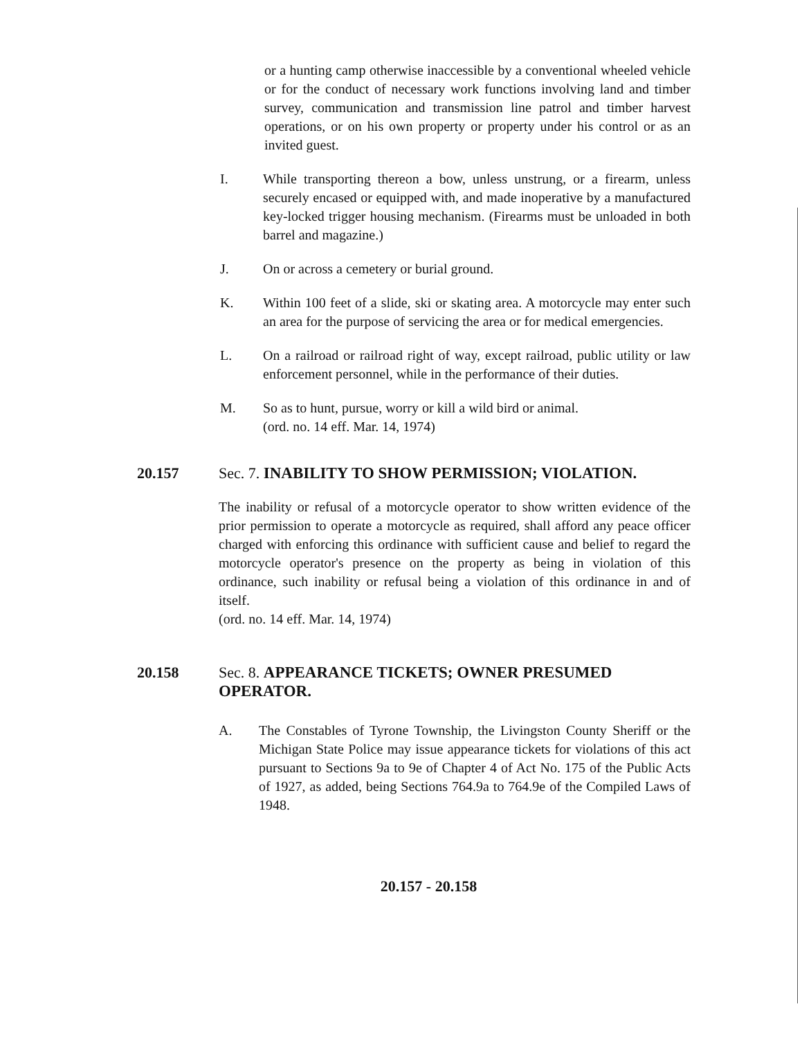or a hunting camp otherwise inaccessible by a conventional wheeled vehicle or for the conduct of necessary work functions involving land and timber survey, communication and transmission line patrol and timber harvest operations, or on his own property or property under his control or as an invited guest.
I. While transporting thereon a bow, unless unstrung, or a firearm, unless securely encased or equipped with, and made inoperative by a manufactured key-locked trigger housing mechanism. (Firearms must be unloaded in both barrel and magazine.)
J. On or across a cemetery or burial ground.
K. Within 100 feet of a slide, ski or skating area. A motorcycle may enter such an area for the purpose of servicing the area or for medical emergencies.
L. On a railroad or railroad right of way, except railroad, public utility or law enforcement personnel, while in the performance of their duties.
M. So as to hunt, pursue, worry or kill a wild bird or animal.
(ord. no. 14 eff. Mar. 14, 1974)
20.157 Sec. 7. INABILITY TO SHOW PERMISSION; VIOLATION.
The inability or refusal of a motorcycle operator to show written evidence of the prior permission to operate a motorcycle as required, shall afford any peace officer charged with enforcing this ordinance with sufficient cause and belief to regard the motorcycle operator's presence on the property as being in violation of this ordinance, such inability or refusal being a violation of this ordinance in and of itself.
(ord. no. 14 eff. Mar. 14, 1974)
20.158 Sec. 8. APPEARANCE TICKETS; OWNER PRESUMED OPERATOR.
A. The Constables of Tyrone Township, the Livingston County Sheriff or the Michigan State Police may issue appearance tickets for violations of this act pursuant to Sections 9a to 9e of Chapter 4 of Act No. 175 of the Public Acts of 1927, as added, being Sections 764.9a to 764.9e of the Compiled Laws of 1948.
20.157 - 20.158